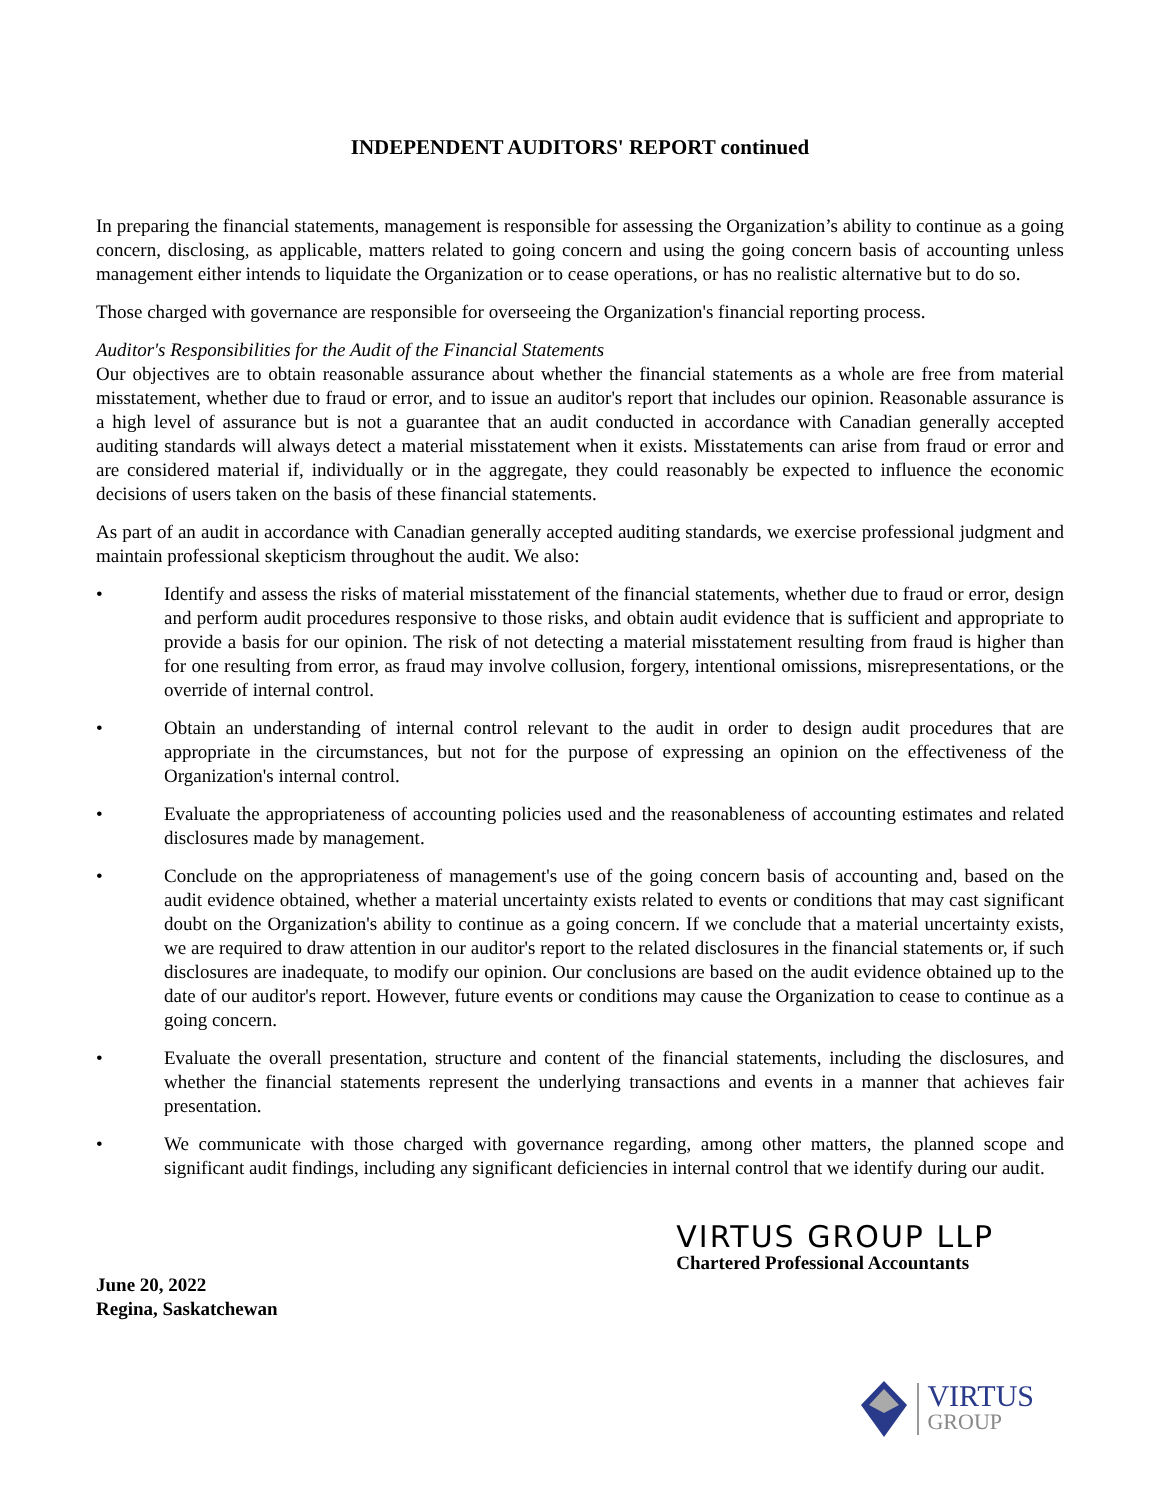INDEPENDENT AUDITORS' REPORT continued
In preparing the financial statements, management is responsible for assessing the Organization’s ability to continue as a going concern, disclosing, as applicable, matters related to going concern and using the going concern basis of accounting unless management either intends to liquidate the Organization or to cease operations, or has no realistic alternative but to do so.
Those charged with governance are responsible for overseeing the Organization's financial reporting process.
Auditor's Responsibilities for the Audit of the Financial Statements
Our objectives are to obtain reasonable assurance about whether the financial statements as a whole are free from material misstatement, whether due to fraud or error, and to issue an auditor's report that includes our opinion. Reasonable assurance is a high level of assurance but is not a guarantee that an audit conducted in accordance with Canadian generally accepted auditing standards will always detect a material misstatement when it exists. Misstatements can arise from fraud or error and are considered material if, individually or in the aggregate, they could reasonably be expected to influence the economic decisions of users taken on the basis of these financial statements.
As part of an audit in accordance with Canadian generally accepted auditing standards, we exercise professional judgment and maintain professional skepticism throughout the audit. We also:
• Identify and assess the risks of material misstatement of the financial statements, whether due to fraud or error, design and perform audit procedures responsive to those risks, and obtain audit evidence that is sufficient and appropriate to provide a basis for our opinion. The risk of not detecting a material misstatement resulting from fraud is higher than for one resulting from error, as fraud may involve collusion, forgery, intentional omissions, misrepresentations, or the override of internal control.
• Obtain an understanding of internal control relevant to the audit in order to design audit procedures that are appropriate in the circumstances, but not for the purpose of expressing an opinion on the effectiveness of the Organization's internal control.
• Evaluate the appropriateness of accounting policies used and the reasonableness of accounting estimates and related disclosures made by management.
• Conclude on the appropriateness of management's use of the going concern basis of accounting and, based on the audit evidence obtained, whether a material uncertainty exists related to events or conditions that may cast significant doubt on the Organization's ability to continue as a going concern. If we conclude that a material uncertainty exists, we are required to draw attention in our auditor's report to the related disclosures in the financial statements or, if such disclosures are inadequate, to modify our opinion. Our conclusions are based on the audit evidence obtained up to the date of our auditor's report. However, future events or conditions may cause the Organization to cease to continue as a going concern.
• Evaluate the overall presentation, structure and content of the financial statements, including the disclosures, and whether the financial statements represent the underlying transactions and events in a manner that achieves fair presentation.
• We communicate with those charged with governance regarding, among other matters, the planned scope and significant audit findings, including any significant deficiencies in internal control that we identify during our audit.
June 20, 2022
Regina, Saskatchewan
VIRTUS GROUP LLP
Chartered Professional Accountants
VIRTUS
GROUP